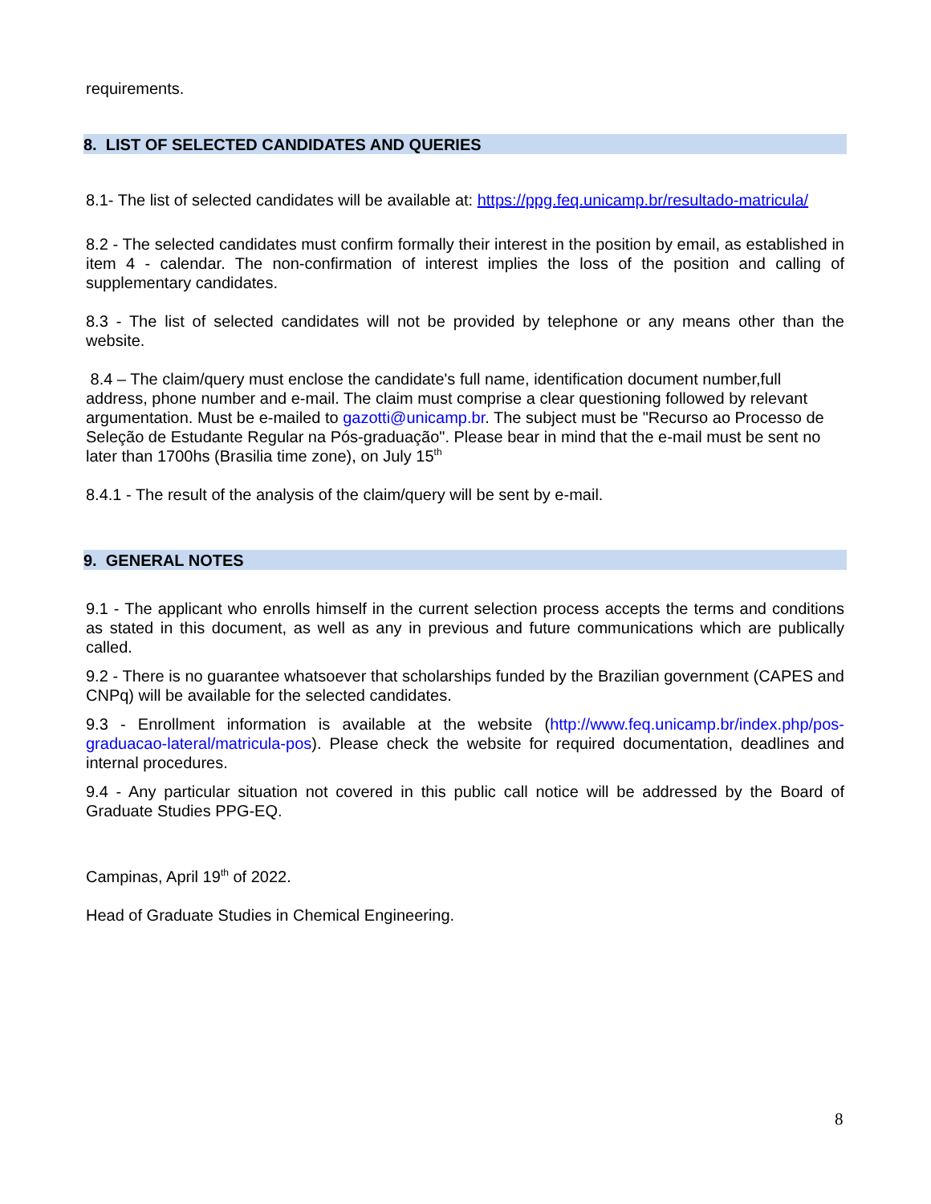requirements.
8. LIST OF SELECTED CANDIDATES AND QUERIES
8.1- The list of selected candidates will be available at: https://ppg.feq.unicamp.br/resultado-matricula/
8.2 - The selected candidates must confirm formally their interest in the position by email, as established in item 4 - calendar. The non-confirmation of interest implies the loss of the position and calling of supplementary candidates.
8.3 - The list of selected candidates will not be provided by telephone or any means other than the website.
8.4 – The claim/query must enclose the candidate's full name, identification document number,full address, phone number and e-mail. The claim must comprise a clear questioning followed by relevant argumentation. Must be e-mailed to gazotti@unicamp.br. The subject must be "Recurso ao Processo de Seleção de Estudante Regular na Pós-graduação". Please bear in mind that the e-mail must be sent no later than 1700hs (Brasilia time zone), on July 15<sup>th</sup>
8.4.1 - The result of the analysis of the claim/query will be sent by e-mail.
9. GENERAL NOTES
9.1 - The applicant who enrolls himself in the current selection process accepts the terms and conditions as stated in this document, as well as any in previous and future communications which are publically called.
9.2 - There is no guarantee whatsoever that scholarships funded by the Brazilian government (CAPES and CNPq) will be available for the selected candidates.
9.3 - Enrollment information is available at the website (http://www.feq.unicamp.br/index.php/pos-graduacao-lateral/matricula-pos). Please check the website for required documentation, deadlines and internal procedures.
9.4 - Any particular situation not covered in this public call notice will be addressed by the Board of Graduate Studies PPG-EQ.
Campinas, April 19<sup>th</sup> of 2022.
Head of Graduate Studies in Chemical Engineering.
8